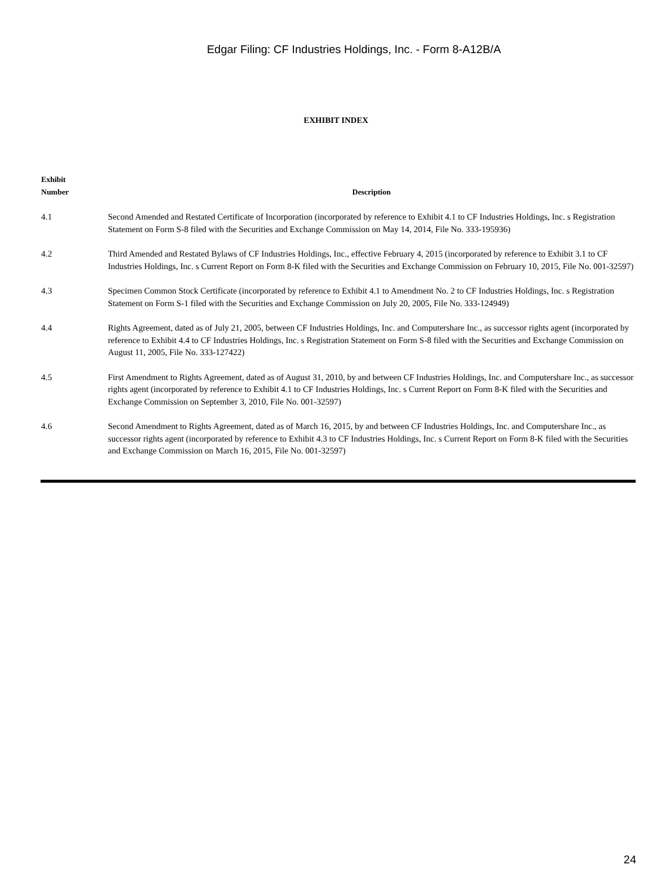Edgar Filing: CF Industries Holdings, Inc. - Form 8-A12B/A
EXHIBIT INDEX
| Exhibit Number | Description |
| --- | --- |
| 4.1 | Second Amended and Restated Certificate of Incorporation (incorporated by reference to Exhibit 4.1 to CF Industries Holdings, Inc. s Registration Statement on Form S-8 filed with the Securities and Exchange Commission on May 14, 2014, File No. 333-195936) |
| 4.2 | Third Amended and Restated Bylaws of CF Industries Holdings, Inc., effective February 4, 2015 (incorporated by reference to Exhibit 3.1 to CF Industries Holdings, Inc. s Current Report on Form 8-K filed with the Securities and Exchange Commission on February 10, 2015, File No. 001-32597) |
| 4.3 | Specimen Common Stock Certificate (incorporated by reference to Exhibit 4.1 to Amendment No. 2 to CF Industries Holdings, Inc. s Registration Statement on Form S-1 filed with the Securities and Exchange Commission on July 20, 2005, File No. 333-124949) |
| 4.4 | Rights Agreement, dated as of July 21, 2005, between CF Industries Holdings, Inc. and Computershare Inc., as successor rights agent (incorporated by reference to Exhibit 4.4 to CF Industries Holdings, Inc. s Registration Statement on Form S-8 filed with the Securities and Exchange Commission on August 11, 2005, File No. 333-127422) |
| 4.5 | First Amendment to Rights Agreement, dated as of August 31, 2010, by and between CF Industries Holdings, Inc. and Computershare Inc., as successor rights agent (incorporated by reference to Exhibit 4.1 to CF Industries Holdings, Inc. s Current Report on Form 8-K filed with the Securities and Exchange Commission on September 3, 2010, File No. 001-32597) |
| 4.6 | Second Amendment to Rights Agreement, dated as of March 16, 2015, by and between CF Industries Holdings, Inc. and Computershare Inc., as successor rights agent (incorporated by reference to Exhibit 4.3 to CF Industries Holdings, Inc. s Current Report on Form 8-K filed with the Securities and Exchange Commission on March 16, 2015, File No. 001-32597) |
24